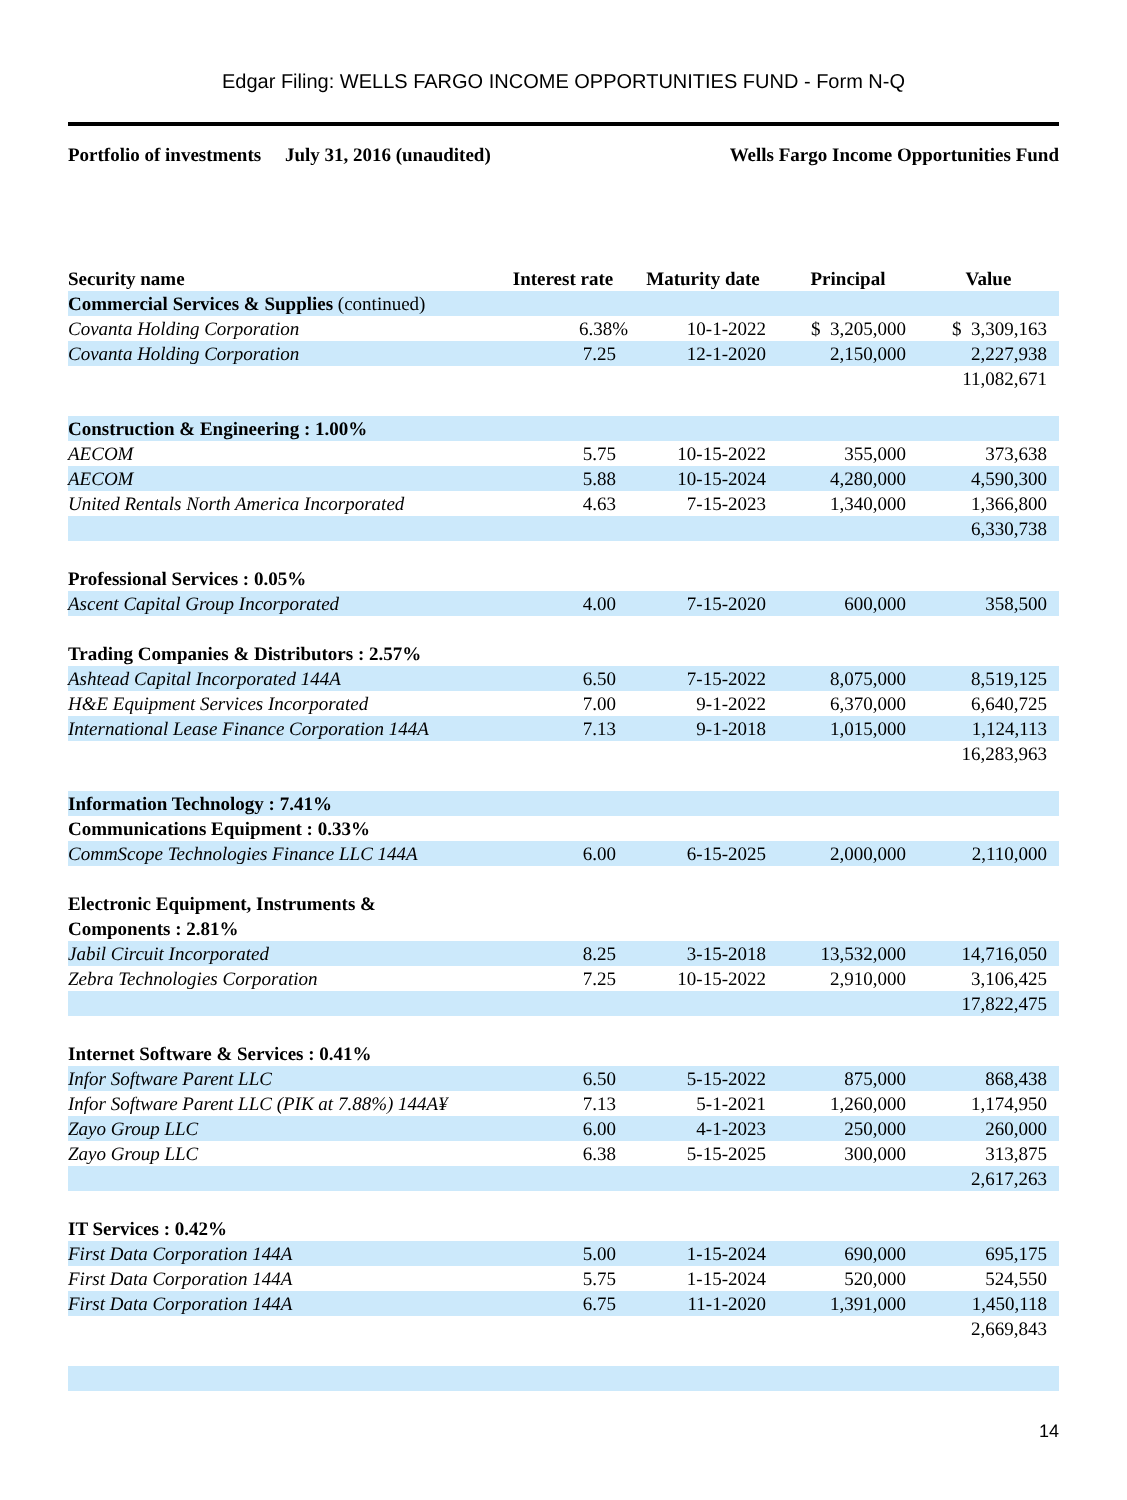Edgar Filing: WELLS FARGO INCOME OPPORTUNITIES FUND - Form N-Q
Portfolio of investments July 31, 2016 (unaudited) Wells Fargo Income Opportunities Fund
| Security name | Interest rate | Maturity date | Principal | Value |
| --- | --- | --- | --- | --- |
| Commercial Services & Supplies (continued) | | | | |
| Covanta Holding Corporation | 6.38% | 10-1-2022 | $ 3,205,000 | $ 3,309,163 |
| Covanta Holding Corporation | 7.25 | 12-1-2020 | 2,150,000 | 2,227,938 |
| | | | | 11,082,671 |
| Construction & Engineering : 1.00% | | | | |
| AECOM | 5.75 | 10-15-2022 | 355,000 | 373,638 |
| AECOM | 5.88 | 10-15-2024 | 4,280,000 | 4,590,300 |
| United Rentals North America Incorporated | 4.63 | 7-15-2023 | 1,340,000 | 1,366,800 |
| | | | | 6,330,738 |
| Professional Services : 0.05% | | | | |
| Ascent Capital Group Incorporated | 4.00 | 7-15-2020 | 600,000 | 358,500 |
| Trading Companies & Distributors : 2.57% | | | | |
| Ashtead Capital Incorporated 144A | 6.50 | 7-15-2022 | 8,075,000 | 8,519,125 |
| H&E Equipment Services Incorporated | 7.00 | 9-1-2022 | 6,370,000 | 6,640,725 |
| International Lease Finance Corporation 144A | 7.13 | 9-1-2018 | 1,015,000 | 1,124,113 |
| | | | | 16,283,963 |
| Information Technology : 7.41% | | | | |
| Communications Equipment : 0.33% | | | | |
| CommScope Technologies Finance LLC 144A | 6.00 | 6-15-2025 | 2,000,000 | 2,110,000 |
| Electronic Equipment, Instruments & Components : 2.81% | | | | |
| Jabil Circuit Incorporated | 8.25 | 3-15-2018 | 13,532,000 | 14,716,050 |
| Zebra Technologies Corporation | 7.25 | 10-15-2022 | 2,910,000 | 3,106,425 |
| | | | | 17,822,475 |
| Internet Software & Services : 0.41% | | | | |
| Infor Software Parent LLC | 6.50 | 5-15-2022 | 875,000 | 868,438 |
| Infor Software Parent LLC (PIK at 7.88%) 144A¥ | 7.13 | 5-1-2021 | 1,260,000 | 1,174,950 |
| Zayo Group LLC | 6.00 | 4-1-2023 | 250,000 | 260,000 |
| Zayo Group LLC | 6.38 | 5-15-2025 | 300,000 | 313,875 |
| | | | | 2,617,263 |
| IT Services : 0.42% | | | | |
| First Data Corporation 144A | 5.00 | 1-15-2024 | 690,000 | 695,175 |
| First Data Corporation 144A | 5.75 | 1-15-2024 | 520,000 | 524,550 |
| First Data Corporation 144A | 6.75 | 11-1-2020 | 1,391,000 | 1,450,118 |
| | | | | 2,669,843 |
14